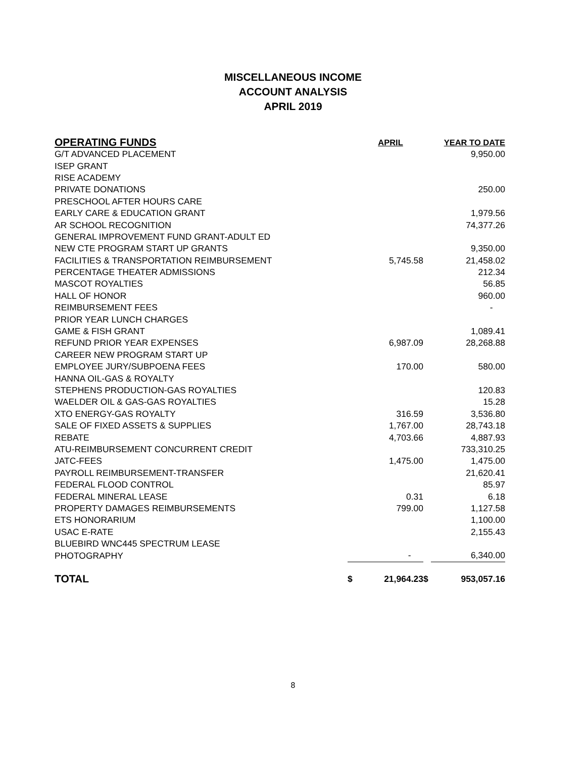MISCELLANEOUS INCOME
ACCOUNT ANALYSIS
APRIL 2019
| OPERATING FUNDS | | APRIL | | YEAR TO DATE |
| --- | --- | --- | --- | --- |
| G/T ADVANCED PLACEMENT | | | | 9,950.00 |
| ISEP GRANT | | | | |
| RISE ACADEMY | | | | |
| PRIVATE DONATIONS | | | | 250.00 |
| PRESCHOOL AFTER HOURS CARE | | | | |
| EARLY CARE & EDUCATION GRANT | | | | 1,979.56 |
| AR SCHOOL RECOGNITION | | | | 74,377.26 |
| GENERAL IMPROVEMENT FUND GRANT-ADULT ED | | | | |
| NEW CTE PROGRAM START UP GRANTS | | | | 9,350.00 |
| FACILITIES & TRANSPORTATION REIMBURSEMENT | | 5,745.58 | | 21,458.02 |
| PERCENTAGE THEATER ADMISSIONS | | | | 212.34 |
| MASCOT ROYALTIES | | | | 56.85 |
| HALL OF HONOR | | | | 960.00 |
| REIMBURSEMENT FEES | | | | - |
| PRIOR YEAR LUNCH CHARGES | | | | |
| GAME & FISH GRANT | | | | 1,089.41 |
| REFUND PRIOR YEAR EXPENSES | | 6,987.09 | | 28,268.88 |
| CAREER NEW PROGRAM START UP | | | | |
| EMPLOYEE JURY/SUBPOENA FEES | | 170.00 | | 580.00 |
| HANNA OIL-GAS & ROYALTY | | | | |
| STEPHENS PRODUCTION-GAS ROYALTIES | | | | 120.83 |
| WAELDER OIL & GAS-GAS ROYALTIES | | | | 15.28 |
| XTO ENERGY-GAS ROYALTY | | 316.59 | | 3,536.80 |
| SALE OF FIXED ASSETS & SUPPLIES | | 1,767.00 | | 28,743.18 |
| REBATE | | 4,703.66 | | 4,887.93 |
| ATU-REIMBURSEMENT CONCURRENT CREDIT | | | | 733,310.25 |
| JATC-FEES | | 1,475.00 | | 1,475.00 |
| PAYROLL REIMBURSEMENT-TRANSFER | | | | 21,620.41 |
| FEDERAL FLOOD CONTROL | | | | 85.97 |
| FEDERAL MINERAL LEASE | | 0.31 | | 6.18 |
| PROPERTY DAMAGES REIMBURSEMENTS | | 799.00 | | 1,127.58 |
| ETS HONORARIUM | | | | 1,100.00 |
| USAC E-RATE | | | | 2,155.43 |
| BLUEBIRD WNC445 SPECTRUM LEASE | | | | |
| PHOTOGRAPHY | | - | | 6,340.00 |
| TOTAL | $ | 21,964.23 | $ | 953,057.16 |
8